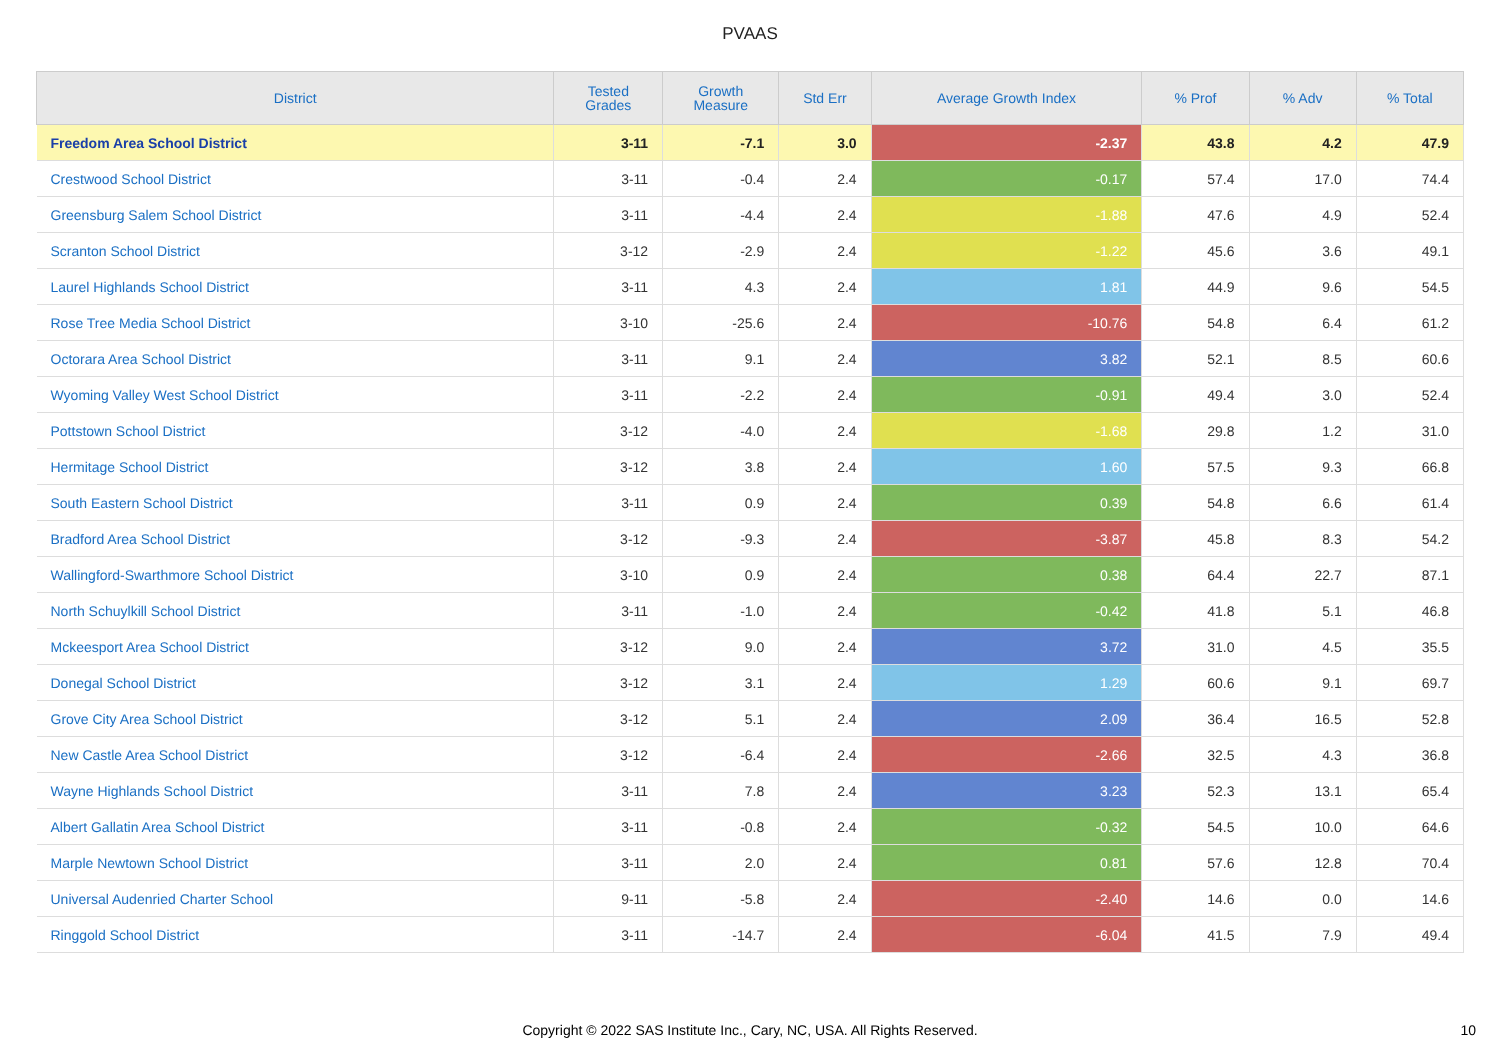PVAAS
| District | Tested Grades | Growth Measure | Std Err | Average Growth Index | % Prof | % Adv | % Total |
| --- | --- | --- | --- | --- | --- | --- | --- |
| Freedom Area School District | 3-11 | -7.1 | 3.0 | -2.37 | 43.8 | 4.2 | 47.9 |
| Crestwood School District | 3-11 | -0.4 | 2.4 | -0.17 | 57.4 | 17.0 | 74.4 |
| Greensburg Salem School District | 3-11 | -4.4 | 2.4 | -1.88 | 47.6 | 4.9 | 52.4 |
| Scranton School District | 3-12 | -2.9 | 2.4 | -1.22 | 45.6 | 3.6 | 49.1 |
| Laurel Highlands School District | 3-11 | 4.3 | 2.4 | 1.81 | 44.9 | 9.6 | 54.5 |
| Rose Tree Media School District | 3-10 | -25.6 | 2.4 | -10.76 | 54.8 | 6.4 | 61.2 |
| Octorara Area School District | 3-11 | 9.1 | 2.4 | 3.82 | 52.1 | 8.5 | 60.6 |
| Wyoming Valley West School District | 3-11 | -2.2 | 2.4 | -0.91 | 49.4 | 3.0 | 52.4 |
| Pottstown School District | 3-12 | -4.0 | 2.4 | -1.68 | 29.8 | 1.2 | 31.0 |
| Hermitage School District | 3-12 | 3.8 | 2.4 | 1.60 | 57.5 | 9.3 | 66.8 |
| South Eastern School District | 3-11 | 0.9 | 2.4 | 0.39 | 54.8 | 6.6 | 61.4 |
| Bradford Area School District | 3-12 | -9.3 | 2.4 | -3.87 | 45.8 | 8.3 | 54.2 |
| Wallingford-Swarthmore School District | 3-10 | 0.9 | 2.4 | 0.38 | 64.4 | 22.7 | 87.1 |
| North Schuylkill School District | 3-11 | -1.0 | 2.4 | -0.42 | 41.8 | 5.1 | 46.8 |
| Mckeesport Area School District | 3-12 | 9.0 | 2.4 | 3.72 | 31.0 | 4.5 | 35.5 |
| Donegal School District | 3-12 | 3.1 | 2.4 | 1.29 | 60.6 | 9.1 | 69.7 |
| Grove City Area School District | 3-12 | 5.1 | 2.4 | 2.09 | 36.4 | 16.5 | 52.8 |
| New Castle Area School District | 3-12 | -6.4 | 2.4 | -2.66 | 32.5 | 4.3 | 36.8 |
| Wayne Highlands School District | 3-11 | 7.8 | 2.4 | 3.23 | 52.3 | 13.1 | 65.4 |
| Albert Gallatin Area School District | 3-11 | -0.8 | 2.4 | -0.32 | 54.5 | 10.0 | 64.6 |
| Marple Newtown School District | 3-11 | 2.0 | 2.4 | 0.81 | 57.6 | 12.8 | 70.4 |
| Universal Audenried Charter School | 9-11 | -5.8 | 2.4 | -2.40 | 14.6 | 0.0 | 14.6 |
| Ringgold School District | 3-11 | -14.7 | 2.4 | -6.04 | 41.5 | 7.9 | 49.4 |
Copyright © 2022 SAS Institute Inc., Cary, NC, USA. All Rights Reserved.
10